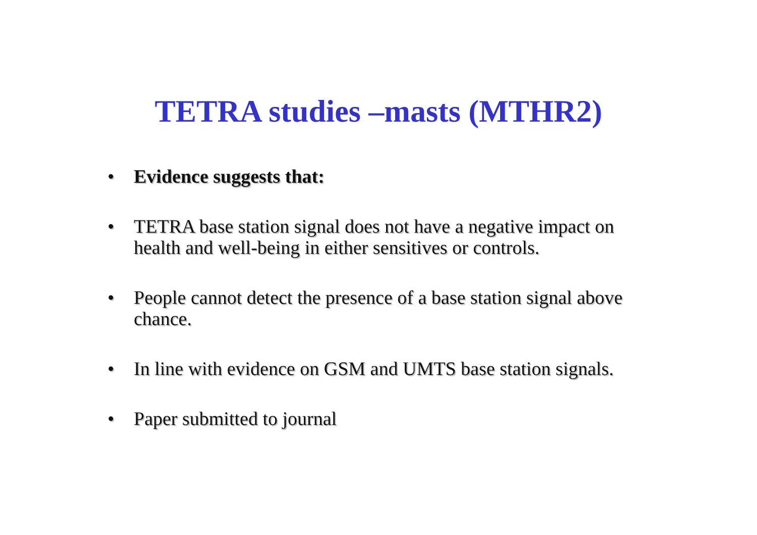TETRA studies –masts (MTHR2)
• Evidence suggests that:
• TETRA base station signal does not have a negative impact on health and well-being in either sensitives or controls.
• People cannot detect the presence of a base station signal above chance.
• In line with evidence on GSM and UMTS base station signals.
• Paper submitted to journal